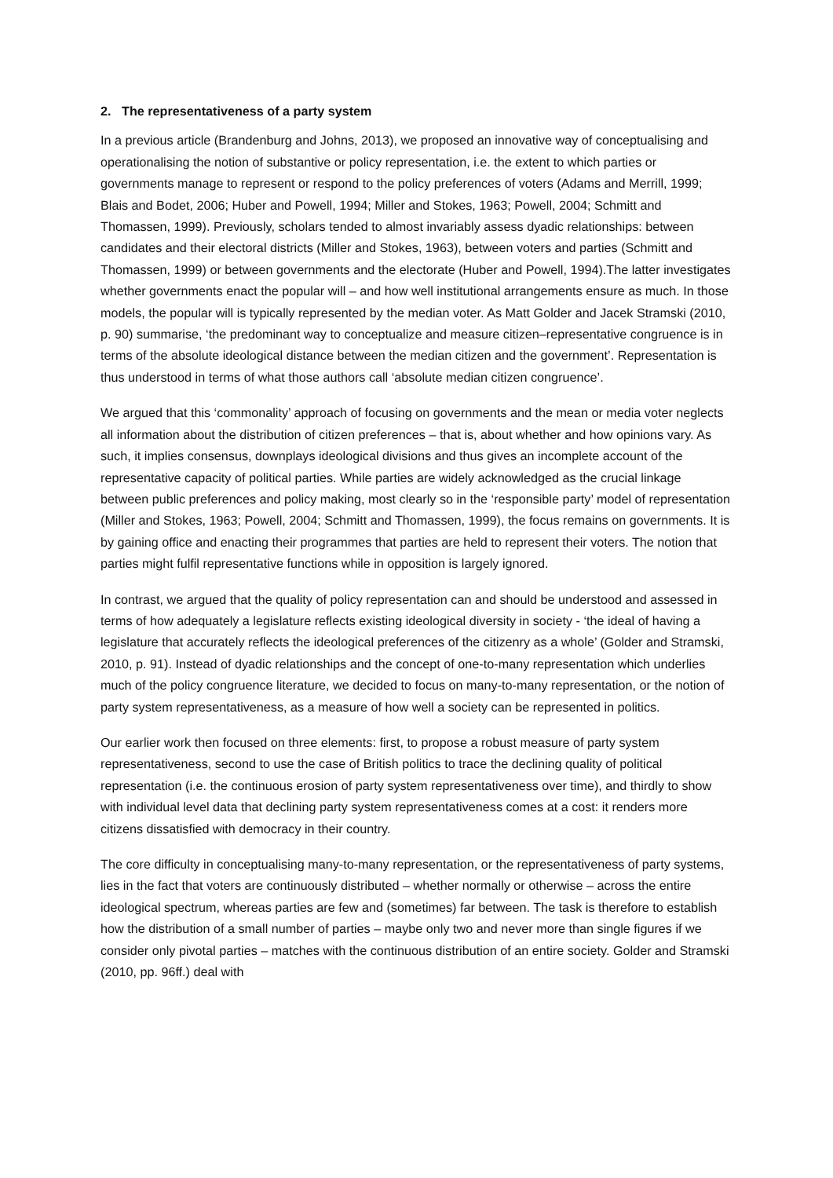2. The representativeness of a party system
In a previous article (Brandenburg and Johns, 2013), we proposed an innovative way of conceptualising and operationalising the notion of substantive or policy representation, i.e. the extent to which parties or governments manage to represent or respond to the policy preferences of voters (Adams and Merrill, 1999; Blais and Bodet, 2006; Huber and Powell, 1994; Miller and Stokes, 1963; Powell, 2004; Schmitt and Thomassen, 1999). Previously, scholars tended to almost invariably assess dyadic relationships: between candidates and their electoral districts (Miller and Stokes, 1963), between voters and parties (Schmitt and Thomassen, 1999) or between governments and the electorate (Huber and Powell, 1994).The latter investigates whether governments enact the popular will – and how well institutional arrangements ensure as much. In those models, the popular will is typically represented by the median voter. As Matt Golder and Jacek Stramski (2010, p. 90) summarise, ‘the predominant way to conceptualize and measure citizen–representative congruence is in terms of the absolute ideological distance between the median citizen and the government’. Representation is thus understood in terms of what those authors call ‘absolute median citizen congruence’.
We argued that this ‘commonality’ approach of focusing on governments and the mean or media voter neglects all information about the distribution of citizen preferences – that is, about whether and how opinions vary. As such, it implies consensus, downplays ideological divisions and thus gives an incomplete account of the representative capacity of political parties. While parties are widely acknowledged as the crucial linkage between public preferences and policy making, most clearly so in the ‘responsible party’ model of representation (Miller and Stokes, 1963; Powell, 2004; Schmitt and Thomassen, 1999), the focus remains on governments. It is by gaining office and enacting their programmes that parties are held to represent their voters. The notion that parties might fulfil representative functions while in opposition is largely ignored.
In contrast, we argued that the quality of policy representation can and should be understood and assessed in terms of how adequately a legislature reflects existing ideological diversity in society - ‘the ideal of having a legislature that accurately reflects the ideological preferences of the citizenry as a whole’ (Golder and Stramski, 2010, p. 91). Instead of dyadic relationships and the concept of one-to-many representation which underlies much of the policy congruence literature, we decided to focus on many-to-many representation, or the notion of party system representativeness, as a measure of how well a society can be represented in politics.
Our earlier work then focused on three elements: first, to propose a robust measure of party system representativeness, second to use the case of British politics to trace the declining quality of political representation (i.e. the continuous erosion of party system representativeness over time), and thirdly to show with individual level data that declining party system representativeness comes at a cost: it renders more citizens dissatisfied with democracy in their country.
The core difficulty in conceptualising many-to-many representation, or the representativeness of party systems, lies in the fact that voters are continuously distributed – whether normally or otherwise – across the entire ideological spectrum, whereas parties are few and (sometimes) far between. The task is therefore to establish how the distribution of a small number of parties – maybe only two and never more than single figures if we consider only pivotal parties – matches with the continuous distribution of an entire society. Golder and Stramski (2010, pp. 96ff.) deal with